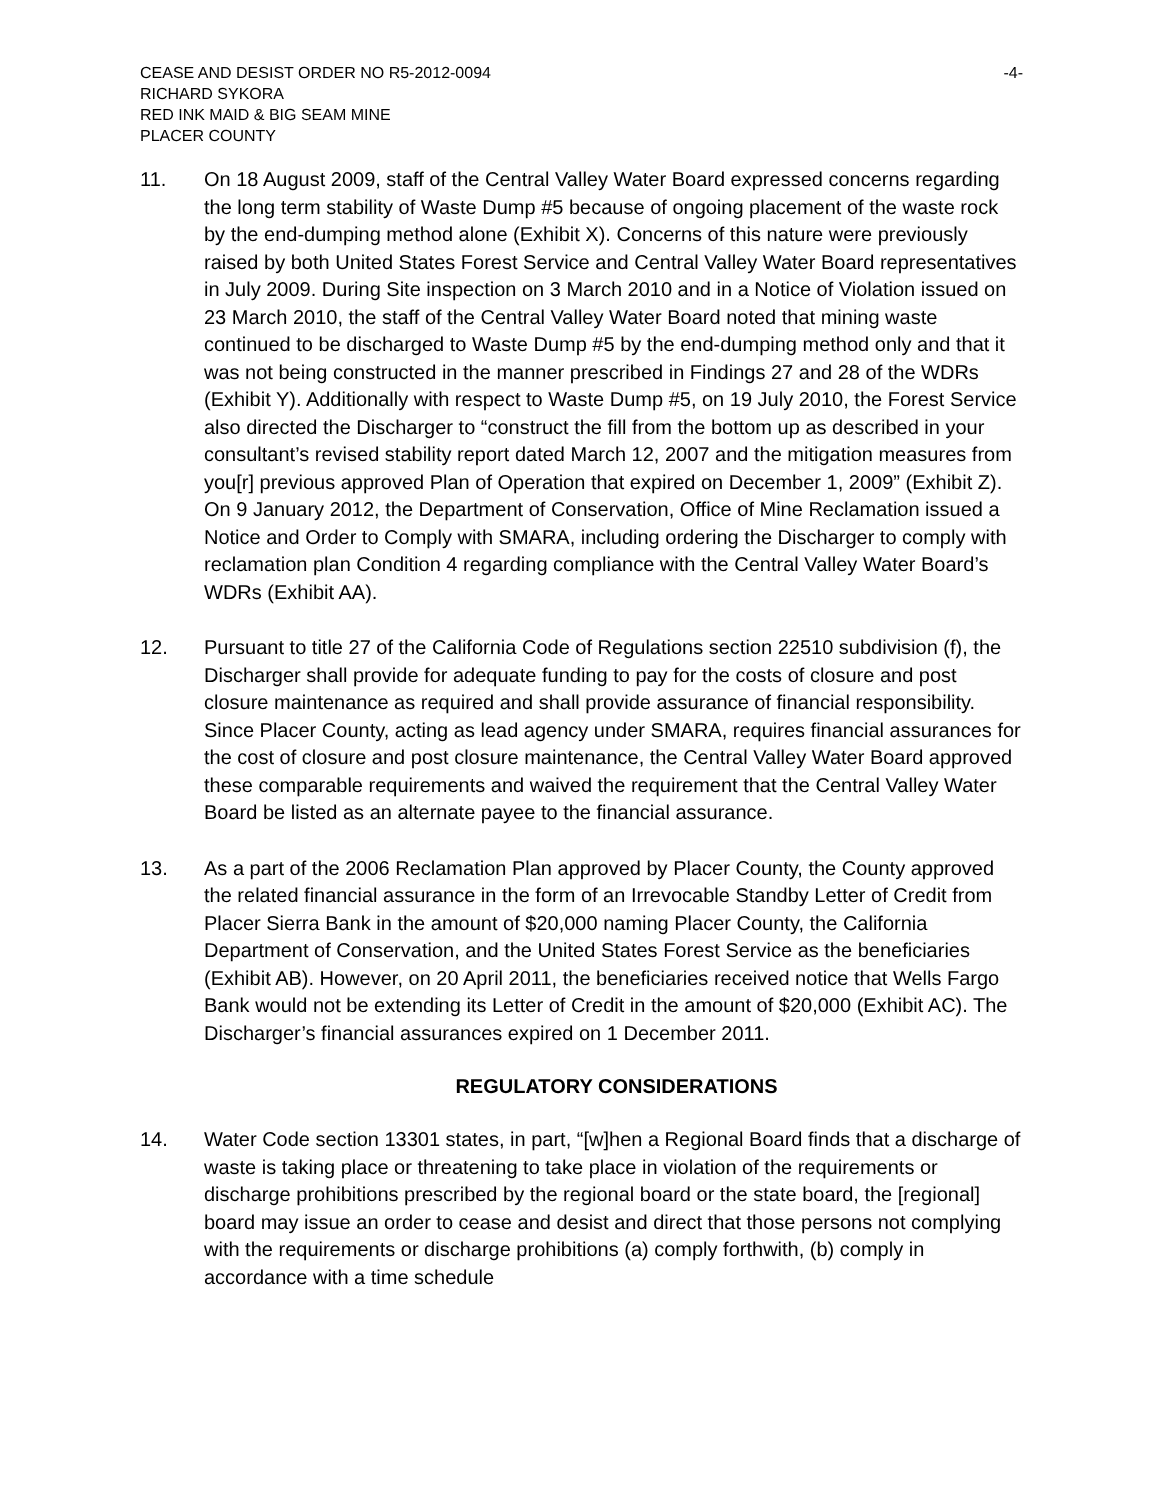CEASE AND DESIST ORDER NO R5-2012-0094
RICHARD SYKORA
RED INK MAID & BIG SEAM MINE
PLACER COUNTY
-4-
11. On 18 August 2009, staff of the Central Valley Water Board expressed concerns regarding the long term stability of Waste Dump #5 because of ongoing placement of the waste rock by the end-dumping method alone (Exhibit X). Concerns of this nature were previously raised by both United States Forest Service and Central Valley Water Board representatives in July 2009. During Site inspection on 3 March 2010 and in a Notice of Violation issued on 23 March 2010, the staff of the Central Valley Water Board noted that mining waste continued to be discharged to Waste Dump #5 by the end-dumping method only and that it was not being constructed in the manner prescribed in Findings 27 and 28 of the WDRs (Exhibit Y). Additionally with respect to Waste Dump #5, on 19 July 2010, the Forest Service also directed the Discharger to “construct the fill from the bottom up as described in your consultant’s revised stability report dated March 12, 2007 and the mitigation measures from you[r] previous approved Plan of Operation that expired on December 1, 2009” (Exhibit Z). On 9 January 2012, the Department of Conservation, Office of Mine Reclamation issued a Notice and Order to Comply with SMARA, including ordering the Discharger to comply with reclamation plan Condition 4 regarding compliance with the Central Valley Water Board’s WDRs (Exhibit AA).
12. Pursuant to title 27 of the California Code of Regulations section 22510 subdivision (f), the Discharger shall provide for adequate funding to pay for the costs of closure and post closure maintenance as required and shall provide assurance of financial responsibility. Since Placer County, acting as lead agency under SMARA, requires financial assurances for the cost of closure and post closure maintenance, the Central Valley Water Board approved these comparable requirements and waived the requirement that the Central Valley Water Board be listed as an alternate payee to the financial assurance.
13. As a part of the 2006 Reclamation Plan approved by Placer County, the County approved the related financial assurance in the form of an Irrevocable Standby Letter of Credit from Placer Sierra Bank in the amount of $20,000 naming Placer County, the California Department of Conservation, and the United States Forest Service as the beneficiaries (Exhibit AB). However, on 20 April 2011, the beneficiaries received notice that Wells Fargo Bank would not be extending its Letter of Credit in the amount of $20,000 (Exhibit AC). The Discharger’s financial assurances expired on 1 December 2011.
REGULATORY CONSIDERATIONS
14. Water Code section 13301 states, in part, “[w]hen a Regional Board finds that a discharge of waste is taking place or threatening to take place in violation of the requirements or discharge prohibitions prescribed by the regional board or the state board, the [regional] board may issue an order to cease and desist and direct that those persons not complying with the requirements or discharge prohibitions (a) comply forthwith, (b) comply in accordance with a time schedule